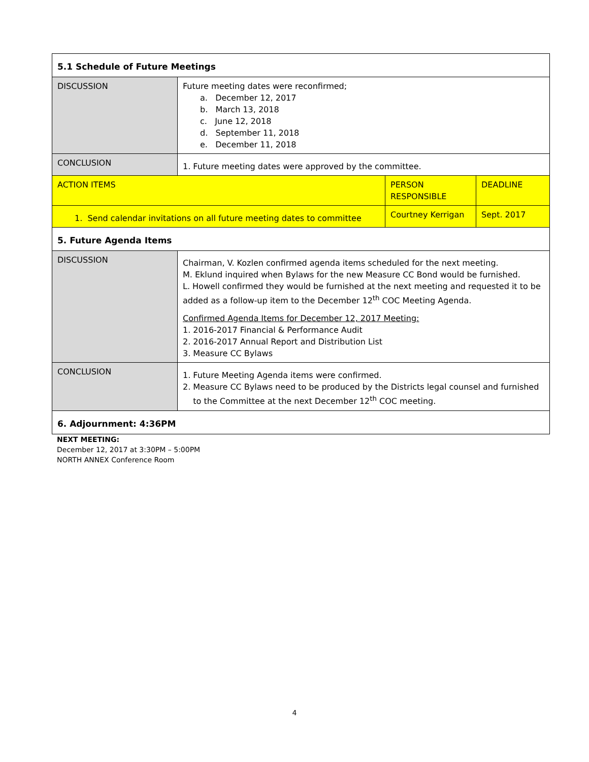| 5.1 Schedule of Future Meetings | | | |
| DISCUSSION | Future meeting dates were reconfirmed; a. December 12, 2017 b. March 13, 2018 c. June 12, 2018 d. September 11, 2018 e. December 11, 2018 | | |
| CONCLUSION | 1. Future meeting dates were approved by the committee. | | |
| ACTION ITEMS | | PERSON RESPONSIBLE | DEADLINE |
| 1. Send calendar invitations on all future meeting dates to committee | | Courtney Kerrigan | Sept. 2017 |
| 5. Future Agenda Items | | | |
| DISCUSSION | Chairman, V. Kozlen confirmed agenda items scheduled for the next meeting. M. Eklund inquired when Bylaws for the new Measure CC Bond would be furnished. L. Howell confirmed they would be furnished at the next meeting and requested it to be added as a follow-up item to the December 12<sup>th</sup> COC Meeting Agenda. Confirmed Agenda Items for December 12, 2017 Meeting: 1. 2016-2017 Financial & Performance Audit 2. 2016-2017 Annual Report and Distribution List 3. Measure CC Bylaws | | |
| CONCLUSION | 1. Future Meeting Agenda items were confirmed. 2. Measure CC Bylaws need to be produced by the Districts legal counsel and furnished to the Committee at the next December 12<sup>th</sup> COC meeting. | | |
| 6. Adjournment: 4:36PM | | | |
NEXT MEETING:
December 12, 2017 at 3:30PM – 5:00PM
NORTH ANNEX Conference Room
4